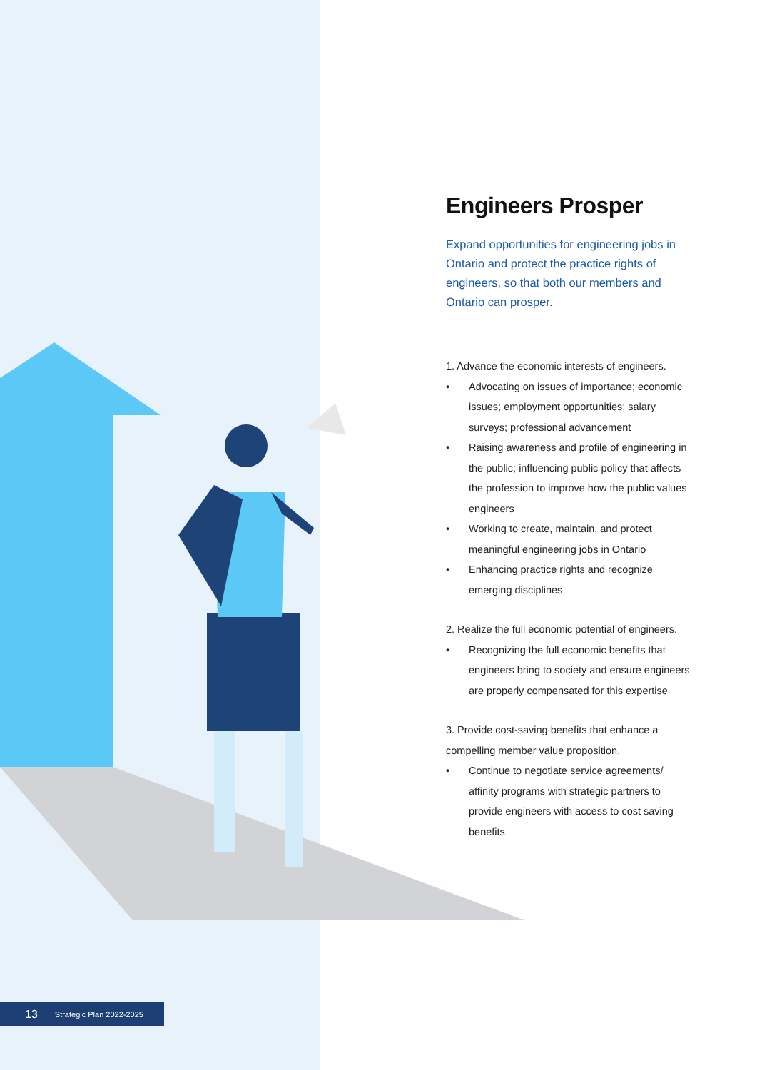Engineers Prosper
Expand opportunities for engineering jobs in Ontario and protect the practice rights of engineers, so that both our members and Ontario can prosper.
1. Advance the economic interests of engineers.
• Advocating on issues of importance; economic issues; employment opportunities; salary surveys; professional advancement
• Raising awareness and profile of engineering in the public; influencing public policy that affects the profession to improve how the public values engineers
• Working to create, maintain, and protect meaningful engineering jobs in Ontario
• Enhancing practice rights and recognize emerging disciplines
2. Realize the full economic potential of engineers.
• Recognizing the full economic benefits that engineers bring to society and ensure engineers are properly compensated for this expertise
3. Provide cost-saving benefits that enhance a compelling member value proposition.
• Continue to negotiate service agreements/ affinity programs with strategic partners to provide engineers with access to cost saving benefits
13 Strategic Plan 2022-2025